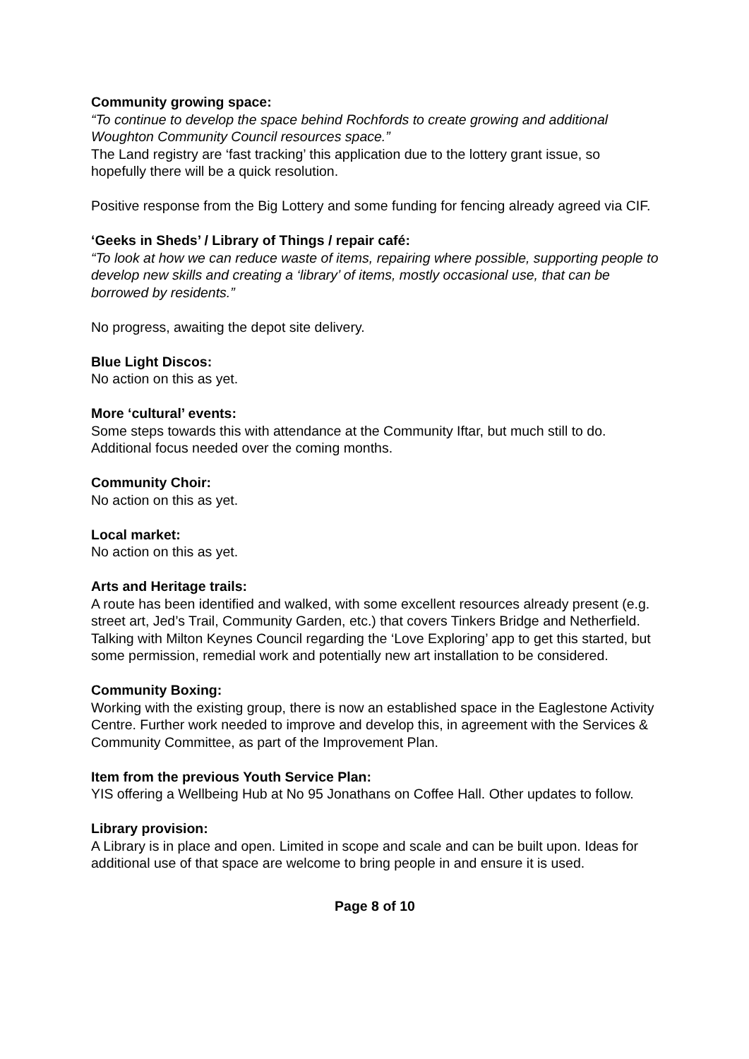Community growing space:
“To continue to develop the space behind Rochfords to create growing and additional Woughton Community Council resources space.”
The Land registry are ‘fast tracking’ this application due to the lottery grant issue, so hopefully there will be a quick resolution.
Positive response from the Big Lottery and some funding for fencing already agreed via CIF.
‘Geeks in Sheds’ / Library of Things / repair café:
“To look at how we can reduce waste of items, repairing where possible, supporting people to develop new skills and creating a ‘library’ of items, mostly occasional use, that can be borrowed by residents.”
No progress, awaiting the depot site delivery.
Blue Light Discos:
No action on this as yet.
More ‘cultural’ events:
Some steps towards this with attendance at the Community Iftar, but much still to do. Additional focus needed over the coming months.
Community Choir:
No action on this as yet.
Local market:
No action on this as yet.
Arts and Heritage trails:
A route has been identified and walked, with some excellent resources already present (e.g. street art, Jed’s Trail, Community Garden, etc.) that covers Tinkers Bridge and Netherfield. Talking with Milton Keynes Council regarding the ‘Love Exploring’ app to get this started, but some permission, remedial work and potentially new art installation to be considered.
Community Boxing:
Working with the existing group, there is now an established space in the Eaglestone Activity Centre. Further work needed to improve and develop this, in agreement with the Services & Community Committee, as part of the Improvement Plan.
Item from the previous Youth Service Plan:
YIS offering a Wellbeing Hub at No 95 Jonathans on Coffee Hall. Other updates to follow.
Library provision:
A Library is in place and open. Limited in scope and scale and can be built upon. Ideas for additional use of that space are welcome to bring people in and ensure it is used.
Page 8 of 10